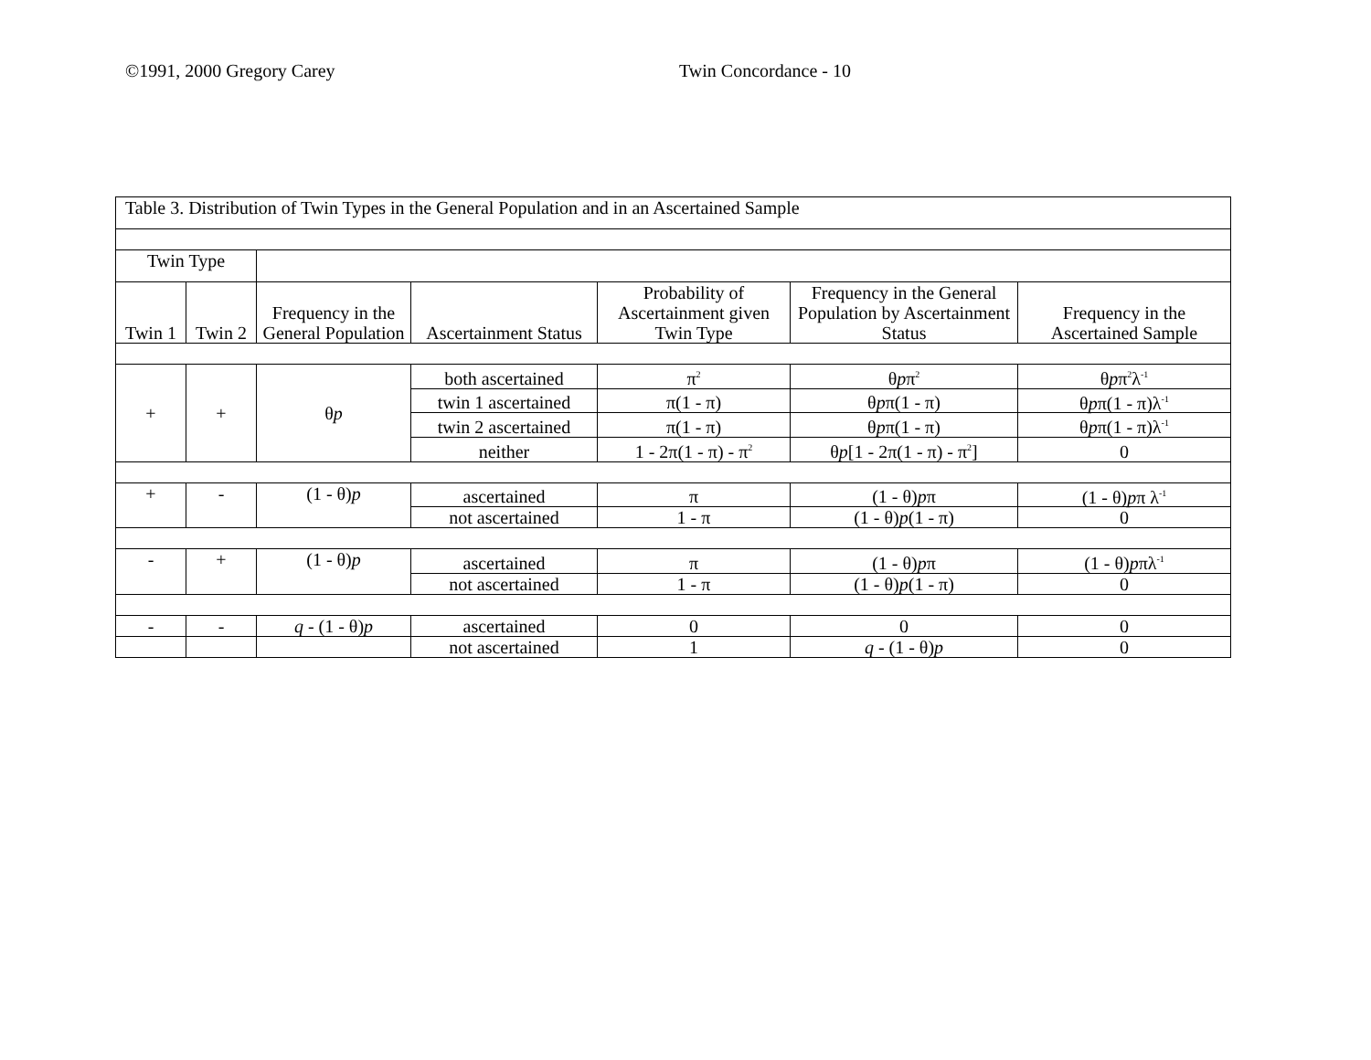©1991, 2000 Gregory Carey Twin Concordance - 10
| Table 3. Distribution of Twin Types in the General Population and in an Ascertained Sample | | | | | | |
| Twin Type | | | | | | |
| Twin 1 | Twin 2 | Frequency in the General Population | Ascertainment Status | Probability of Ascertainment given Twin Type | Frequency in the General Population by Ascertainment Status | Frequency in the Ascertained Sample |
| + | + | θ p | both ascertained | π<sup>2</sup> | θ p π<sup>2</sup> | θ p π<sup>2</sup>λ<sup>-1</sup> |
| | | | twin 1 ascertained | π(1 - π) | θ p π(1 - π) | θ p π(1 - π)λ<sup>-1</sup> |
| | | | twin 2 ascertained | π(1 - π) | θ p π(1 - π) | θ p π(1 - π)λ<sup>-1</sup> |
| | | | neither | 1 - 2π(1 - π) - π<sup>2</sup> | θ p [1 - 2π(1 - π) - π<sup>2</sup>] | 0 |
| + | - | (1 - θ) p | ascertained | π | (1 - θ) p π | (1 - θ) p π λ<sup>-1</sup> |
| | | | not ascertained | 1 - π | (1 - θ) p (1 - π) | 0 |
| - | + | (1 - θ) p | ascertained | π | (1 - θ) p π | (1 - θ) p πλ<sup>-1</sup> |
| | | | not ascertained | 1 - π | (1 - θ) p (1 - π) | 0 |
| - | - | q - (1 - θ) p | ascertained | 0 | 0 | 0 |
| | | | not ascertained | 1 | q - (1 - θ) p | 0 |